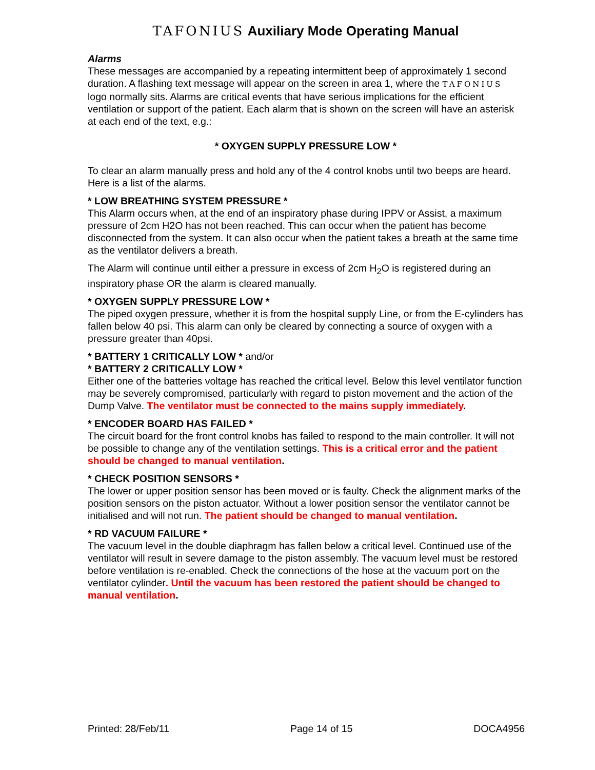TAFONIUS Auxiliary Mode Operating Manual
Alarms
These messages are accompanied by a repeating intermittent beep of approximately 1 second duration. A flashing text message will appear on the screen in area 1, where the TAFONIUS logo normally sits. Alarms are critical events that have serious implications for the efficient ventilation or support of the patient. Each alarm that is shown on the screen will have an asterisk at each end of the text, e.g.:
* OXYGEN SUPPLY PRESSURE LOW *
To clear an alarm manually press and hold any of the 4 control knobs until two beeps are heard. Here is a list of the alarms.
* LOW BREATHING SYSTEM PRESSURE *
This Alarm occurs when, at the end of an inspiratory phase during IPPV or Assist, a maximum pressure of 2cm H2O has not been reached. This can occur when the patient has become disconnected from the system. It can also occur when the patient takes a breath at the same time as the ventilator delivers a breath.
The Alarm will continue until either a pressure in excess of 2cm H<sub>2</sub>O is registered during an inspiratory phase OR the alarm is cleared manually.
* OXYGEN SUPPLY PRESSURE LOW *
The piped oxygen pressure, whether it is from the hospital supply Line, or from the E-cylinders has fallen below 40 psi. This alarm can only be cleared by connecting a source of oxygen with a pressure greater than 40psi.
* BATTERY 1 CRITICALLY LOW * and/or
* BATTERY 2 CRITICALLY LOW *
Either one of the batteries voltage has reached the critical level. Below this level ventilator function may be severely compromised, particularly with regard to piston movement and the action of the Dump Valve. The ventilator must be connected to the mains supply immediately.
* ENCODER BOARD HAS FAILED *
The circuit board for the front control knobs has failed to respond to the main controller. It will not be possible to change any of the ventilation settings. This is a critical error and the patient should be changed to manual ventilation.
* CHECK POSITION SENSORS *
The lower or upper position sensor has been moved or is faulty. Check the alignment marks of the position sensors on the piston actuator. Without a lower position sensor the ventilator cannot be initialised and will not run. The patient should be changed to manual ventilation.
* RD VACUUM FAILURE *
The vacuum level in the double diaphragm has fallen below a critical level. Continued use of the ventilator will result in severe damage to the piston assembly. The vacuum level must be restored before ventilation is re-enabled. Check the connections of the hose at the vacuum port on the ventilator cylinder. Until the vacuum has been restored the patient should be changed to manual ventilation.
Printed: 28/Feb/11 Page 14 of 15 DOCA4956